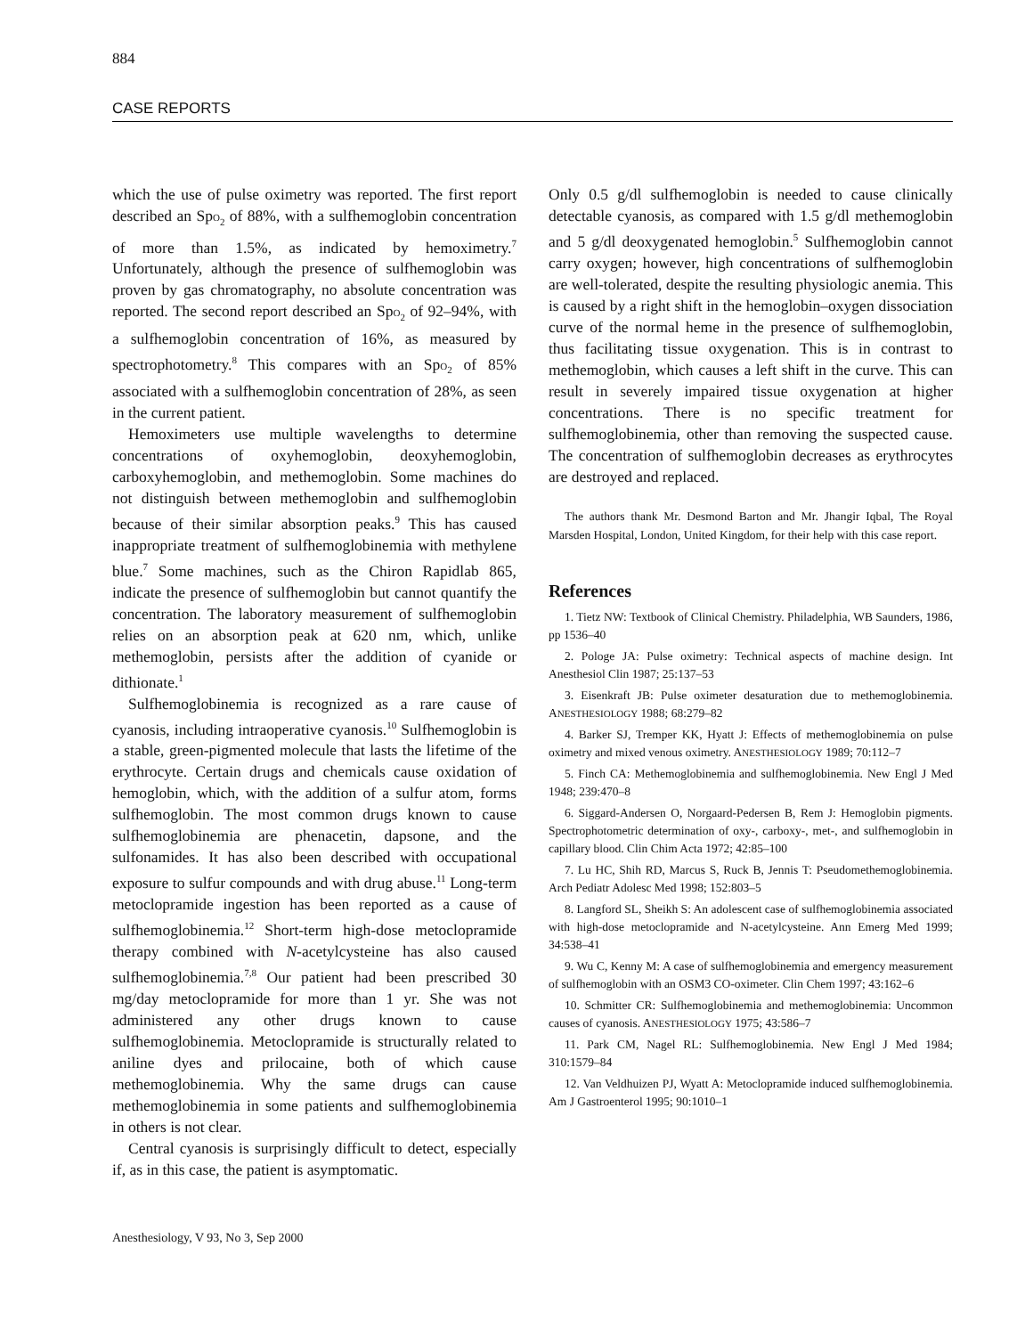884
CASE REPORTS
which the use of pulse oximetry was reported. The first report described an SpO<sub>2</sub> of 88%, with a sulfhemoglobin concentration of more than 1.5%, as indicated by hemoximetry.<sup>7</sup> Unfortunately, although the presence of sulfhemoglobin was proven by gas chromatography, no absolute concentration was reported. The second report described an SpO<sub>2</sub> of 92–94%, with a sulfhemoglobin concentration of 16%, as measured by spectrophotometry.<sup>8</sup> This compares with an SpO<sub>2</sub> of 85% associated with a sulfhemoglobin concentration of 28%, as seen in the current patient.
Hemoximeters use multiple wavelengths to determine concentrations of oxyhemoglobin, deoxyhemoglobin, carboxyhemoglobin, and methemoglobin. Some machines do not distinguish between methemoglobin and sulfhemoglobin because of their similar absorption peaks.<sup>9</sup> This has caused inappropriate treatment of sulfhemoglobinemia with methylene blue.<sup>7</sup> Some machines, such as the Chiron Rapidlab 865, indicate the presence of sulfhemoglobin but cannot quantify the concentration. The laboratory measurement of sulfhemoglobin relies on an absorption peak at 620 nm, which, unlike methemoglobin, persists after the addition of cyanide or dithionate.<sup>1</sup>
Sulfhemoglobinemia is recognized as a rare cause of cyanosis, including intraoperative cyanosis.<sup>10</sup> Sulfhemoglobin is a stable, green-pigmented molecule that lasts the lifetime of the erythrocyte. Certain drugs and chemicals cause oxidation of hemoglobin, which, with the addition of a sulfur atom, forms sulfhemoglobin. The most common drugs known to cause sulfhemoglobinemia are phenacetin, dapsone, and the sulfonamides. It has also been described with occupational exposure to sulfur compounds and with drug abuse.<sup>11</sup> Long-term metoclopramide ingestion has been reported as a cause of sulfhemoglobinemia.<sup>12</sup> Short-term high-dose metoclopramide therapy combined with N-acetylcysteine has also caused sulfhemoglobinemia.<sup>7,8</sup> Our patient had been prescribed 30 mg/day metoclopramide for more than 1 yr. She was not administered any other drugs known to cause sulfhemoglobinemia. Metoclopramide is structurally related to aniline dyes and prilocaine, both of which cause methemoglobinemia. Why the same drugs can cause methemoglobinemia in some patients and sulfhemoglobinemia in others is not clear.
Central cyanosis is surprisingly difficult to detect, especially if, as in this case, the patient is asymptomatic.
Only 0.5 g/dl sulfhemoglobin is needed to cause clinically detectable cyanosis, as compared with 1.5 g/dl methemoglobin and 5 g/dl deoxygenated hemoglobin.<sup>5</sup> Sulfhemoglobin cannot carry oxygen; however, high concentrations of sulfhemoglobin are well-tolerated, despite the resulting physiologic anemia. This is caused by a right shift in the hemoglobin–oxygen dissociation curve of the normal heme in the presence of sulfhemoglobin, thus facilitating tissue oxygenation. This is in contrast to methemoglobin, which causes a left shift in the curve. This can result in severely impaired tissue oxygenation at higher concentrations. There is no specific treatment for sulfhemoglobinemia, other than removing the suspected cause. The concentration of sulfhemoglobin decreases as erythrocytes are destroyed and replaced.
The authors thank Mr. Desmond Barton and Mr. Jhangir Iqbal, The Royal Marsden Hospital, London, United Kingdom, for their help with this case report.
References
1. Tietz NW: Textbook of Clinical Chemistry. Philadelphia, WB Saunders, 1986, pp 1536–40
2. Pologe JA: Pulse oximetry: Technical aspects of machine design. Int Anesthesiol Clin 1987; 25:137–53
3. Eisenkraft JB: Pulse oximeter desaturation due to methemoglobinemia. ANESTHESIOLOGY 1988; 68:279–82
4. Barker SJ, Tremper KK, Hyatt J: Effects of methemoglobinemia on pulse oximetry and mixed venous oximetry. ANESTHESIOLOGY 1989; 70:112–7
5. Finch CA: Methemoglobinemia and sulfhemoglobinemia. New Engl J Med 1948; 239:470–8
6. Siggard-Andersen O, Norgaard-Pedersen B, Rem J: Hemoglobin pigments. Spectrophotometric determination of oxy-, carboxy-, met-, and sulfhemoglobin in capillary blood. Clin Chim Acta 1972; 42:85–100
7. Lu HC, Shih RD, Marcus S, Ruck B, Jennis T: Pseudomethemoglobinemia. Arch Pediatr Adolesc Med 1998; 152:803–5
8. Langford SL, Sheikh S: An adolescent case of sulfhemoglobinemia associated with high-dose metoclopramide and N-acetylcysteine. Ann Emerg Med 1999; 34:538–41
9. Wu C, Kenny M: A case of sulfhemoglobinemia and emergency measurement of sulfhemoglobin with an OSM3 CO-oximeter. Clin Chem 1997; 43:162–6
10. Schmitter CR: Sulfhemoglobinemia and methemoglobinemia: Uncommon causes of cyanosis. ANESTHESIOLOGY 1975; 43:586–7
11. Park CM, Nagel RL: Sulfhemoglobinemia. New Engl J Med 1984; 310:1579–84
12. Van Veldhuizen PJ, Wyatt A: Metoclopramide induced sulfhemoglobinemia. Am J Gastroenterol 1995; 90:1010–1
Anesthesiology, V 93, No 3, Sep 2000